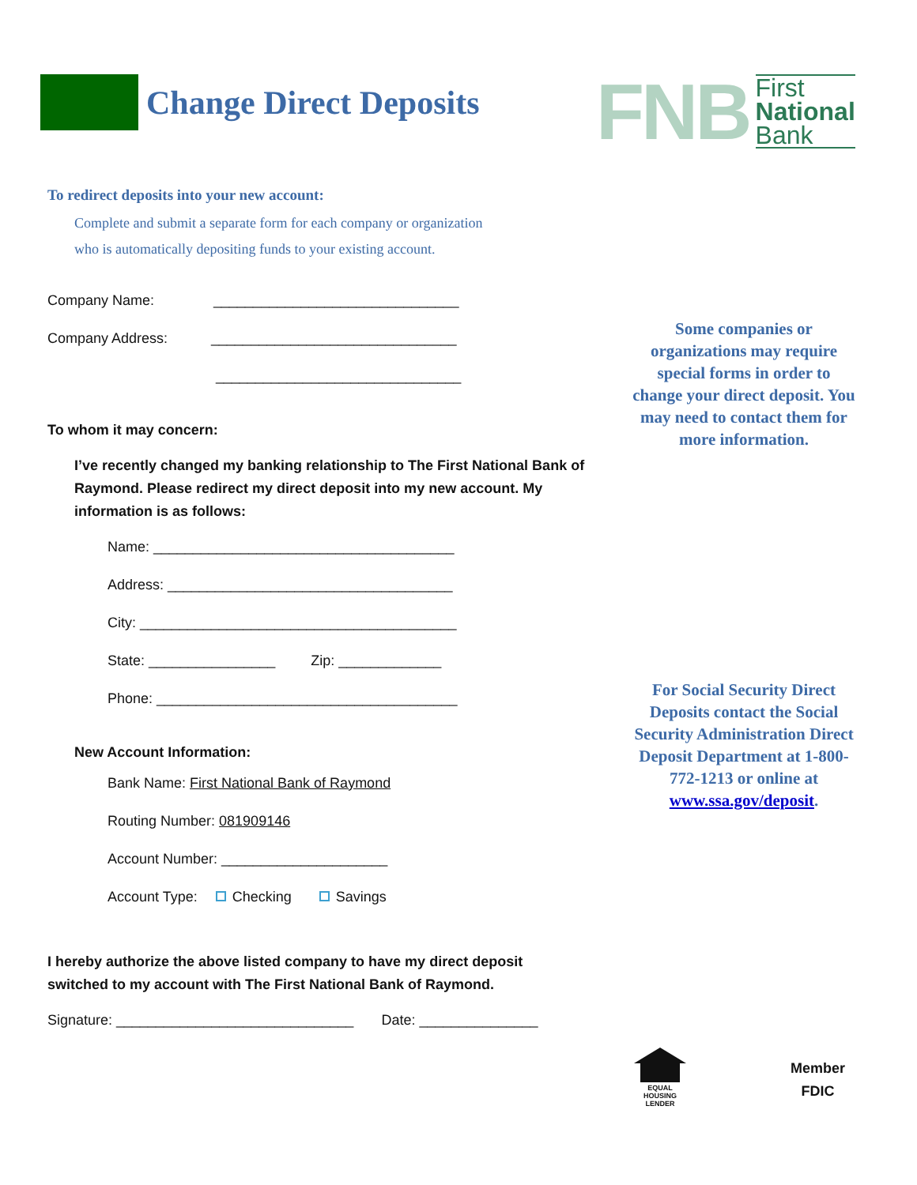Change Direct Deposits
FNB
First
National
Bank
To redirect deposits into your new account:
Complete and submit a separate form for each company or organization
who is automatically depositing funds to your existing account.
Company Name: _______________________________
Company Address: _______________________________
_______________________________
To whom it may concern:
I’ve recently changed my banking relationship to The First National Bank of Raymond. Please redirect my direct deposit into my new account. My information is as follows:
Name: ______________________________________
Address: ____________________________________
City: ________________________________________
State: ________________ Zip: _____________
Phone: ______________________________________
New Account Information:
Bank Name: First National Bank of Raymond
Routing Number: 081909146
Account Number: _____________________
Account Type: Checking Savings
I hereby authorize the above listed company to have my direct deposit switched to my account with The First National Bank of Raymond.
Signature: ______________________________ Date: _______________
Some companies or organizations may require special forms in order to change your direct deposit. You may need to contact them for more information.
For Social Security Direct Deposits contact the Social Security Administration Direct Deposit Department at 1-800-772-1213 or online at www.ssa.gov/deposit.
EQUAL HOUSING
LENDER
Member
FDIC